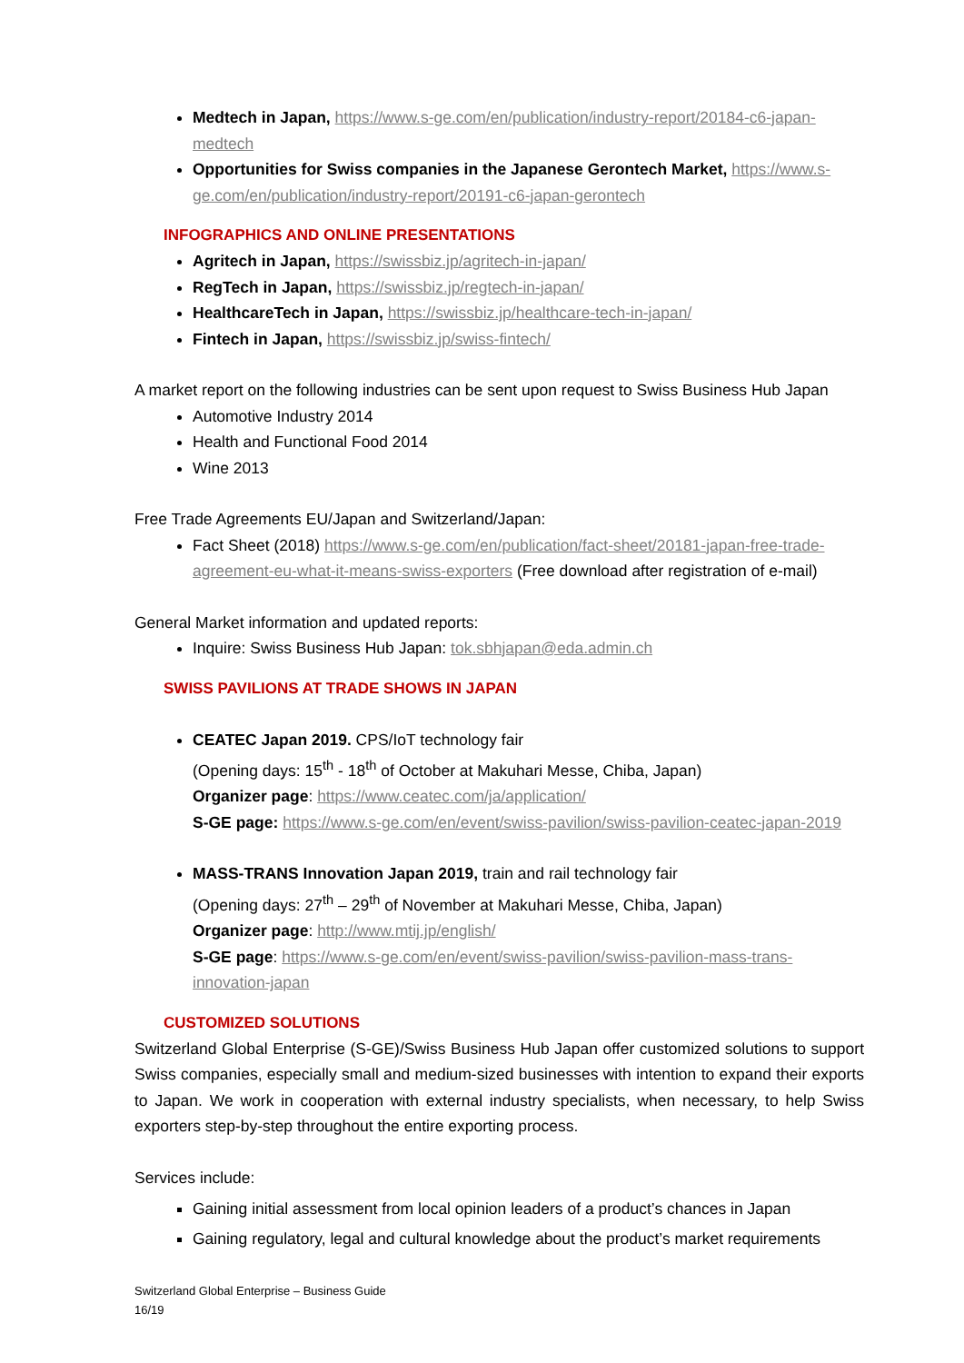Medtech in Japan, https://www.s-ge.com/en/publication/industry-report/20184-c6-japan-medtech
Opportunities for Swiss companies in the Japanese Gerontech Market, https://www.s-ge.com/en/publication/industry-report/20191-c6-japan-gerontech
INFOGRAPHICS AND ONLINE PRESENTATIONS
Agritech in Japan, https://swissbiz.jp/agritech-in-japan/
RegTech in Japan, https://swissbiz.jp/regtech-in-japan/
HealthcareTech in Japan, https://swissbiz.jp/healthcare-tech-in-japan/
Fintech in Japan, https://swissbiz.jp/swiss-fintech/
A market report on the following industries can be sent upon request to Swiss Business Hub Japan
Automotive Industry 2014
Health and Functional Food 2014
Wine 2013
Free Trade Agreements EU/Japan and Switzerland/Japan:
Fact Sheet (2018) https://www.s-ge.com/en/publication/fact-sheet/20181-japan-free-trade-agreement-eu-what-it-means-swiss-exporters (Free download after registration of e-mail)
General Market information and updated reports:
Inquire: Swiss Business Hub Japan: tok.sbhjapan@eda.admin.ch
SWISS PAVILIONS AT TRADE SHOWS IN JAPAN
CEATEC Japan 2019. CPS/IoT technology fair
(Opening days: 15<sup>th</sup> - 18<sup>th</sup> of October at Makuhari Messe, Chiba, Japan)
Organizer page: https://www.ceatec.com/ja/application/
S-GE page: https://www.s-ge.com/en/event/swiss-pavilion/swiss-pavilion-ceatec-japan-2019
MASS-TRANS Innovation Japan 2019, train and rail technology fair
(Opening days: 27<sup>th</sup> – 29<sup>th</sup> of November at Makuhari Messe, Chiba, Japan)
Organizer page: http://www.mtij.jp/english/
S-GE page: https://www.s-ge.com/en/event/swiss-pavilion/swiss-pavilion-mass-trans-innovation-japan
CUSTOMIZED SOLUTIONS
Switzerland Global Enterprise (S-GE)/Swiss Business Hub Japan offer customized solutions to support Swiss companies, especially small and medium-sized businesses with intention to expand their exports to Japan. We work in cooperation with external industry specialists, when necessary, to help Swiss exporters step-by-step throughout the entire exporting process.
Services include:
Gaining initial assessment from local opinion leaders of a product’s chances in Japan
Gaining regulatory, legal and cultural knowledge about the product’s market requirements
Switzerland Global Enterprise – Business Guide
16/19